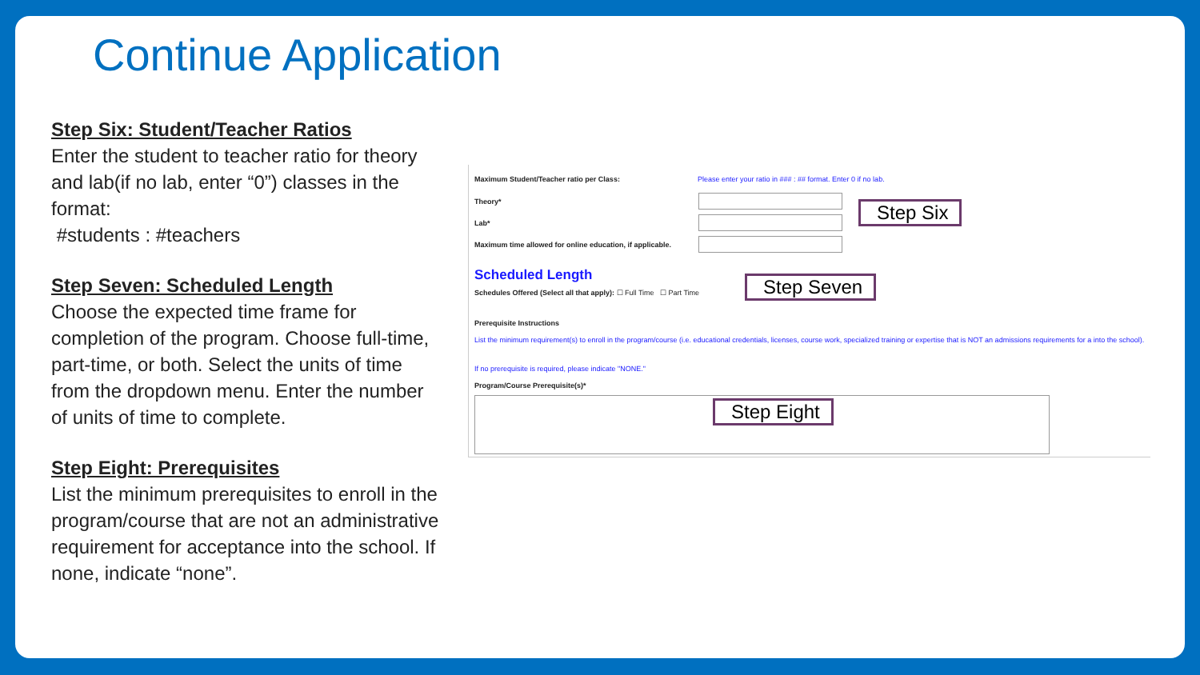Continue Application
Step Six: Student/Teacher Ratios
Enter the student to teacher ratio for theory and lab(if no lab, enter “0”) classes in the format:
#students : #teachers
Step Seven: Scheduled Length
Choose the expected time frame for completion of the program. Choose full-time, part-time, or both. Select the units of time from the dropdown menu. Enter the number of units of time to complete.
Step Eight: Prerequisites
List the minimum prerequisites to enroll in the program/course that are not an administrative requirement for acceptance into the school. If none, indicate “none”.
Maximum Student/Teacher ratio per Class:
Please enter your ratio in ### : ## format. Enter 0 if no lab.
Theory*
Lab*
Maximum time allowed for online education, if applicable.
Scheduled Length
Schedules Offered (Select all that apply): ☐ Full Time ☐ Part Time
Prerequisite Instructions
List the minimum requirement(s) to enroll in the program/course (i.e. educational credentials, licenses, course work, specialized training or expertise that is NOT an admissions requirements for a into the school).
If no prerequisite is required, please indicate "NONE."
Program/Course Prerequisite(s)*
Step Six
Step Seven
Step Eight